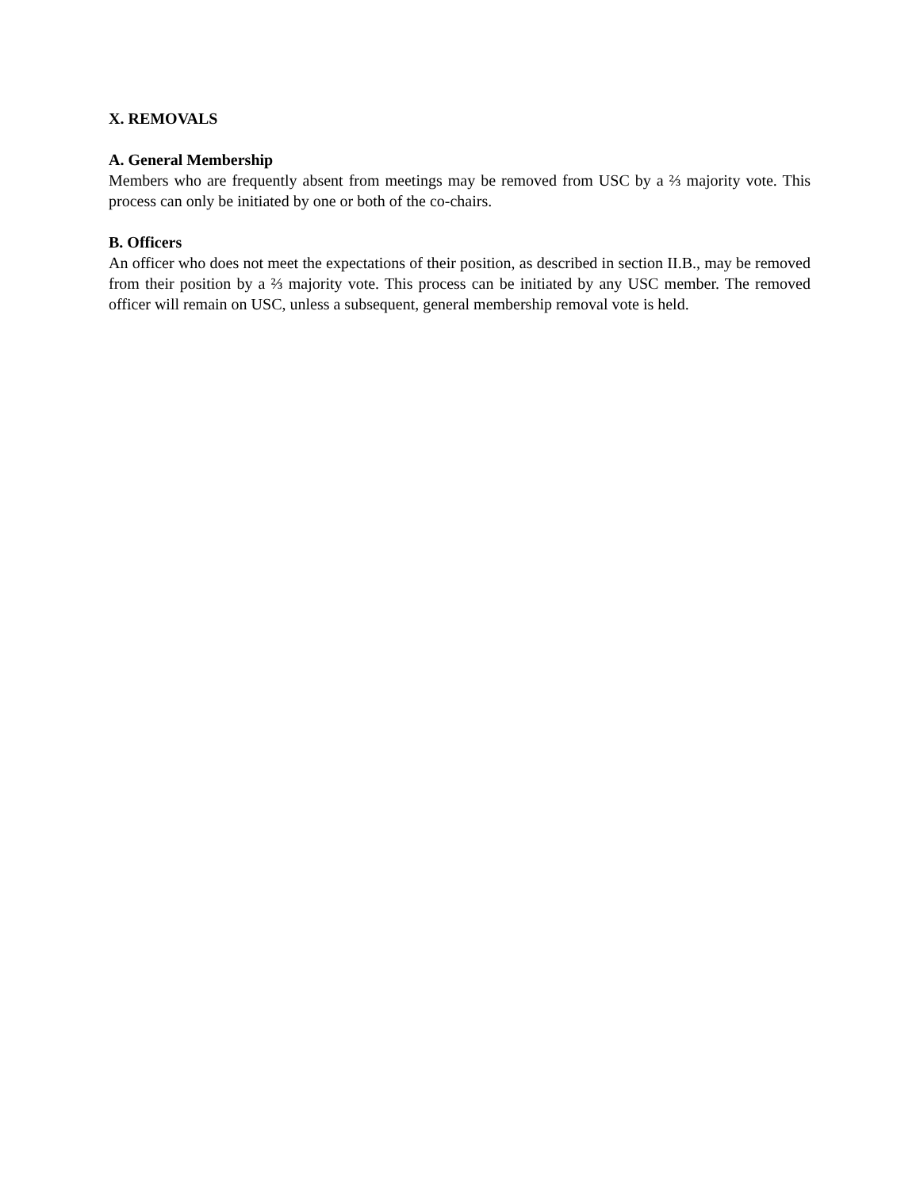X. REMOVALS
A. General Membership
Members who are frequently absent from meetings may be removed from USC by a ⅔ majority vote. This process can only be initiated by one or both of the co-chairs.
B. Officers
An officer who does not meet the expectations of their position, as described in section II.B., may be removed from their position by a ⅔ majority vote. This process can be initiated by any USC member. The removed officer will remain on USC, unless a subsequent, general membership removal vote is held.